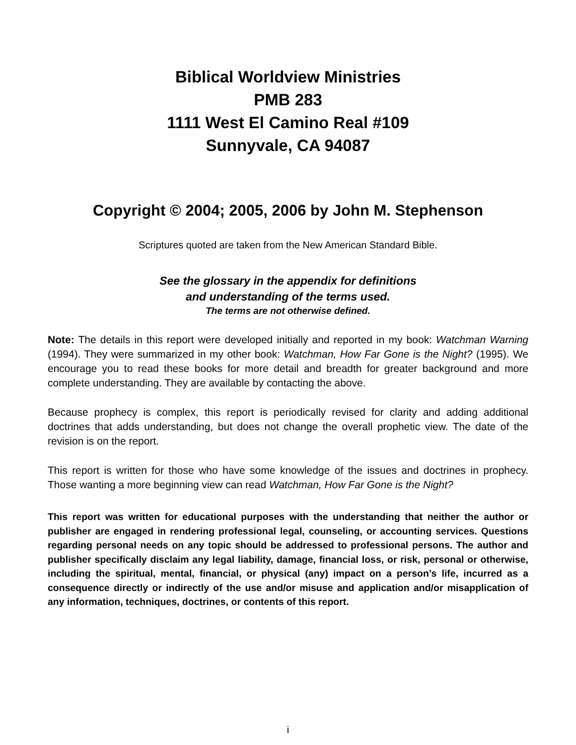Biblical Worldview Ministries
PMB 283
1111 West El Camino Real #109
Sunnyvale, CA 94087
Copyright © 2004; 2005, 2006 by John M. Stephenson
Scriptures quoted are taken from the New American Standard Bible.
See the glossary in the appendix for definitions
and understanding of the terms used.
The terms are not otherwise defined.
Note: The details in this report were developed initially and reported in my book: Watchman Warning (1994). They were summarized in my other book: Watchman, How Far Gone is the Night? (1995). We encourage you to read these books for more detail and breadth for greater background and more complete understanding. They are available by contacting the above.
Because prophecy is complex, this report is periodically revised for clarity and adding additional doctrines that adds understanding, but does not change the overall prophetic view. The date of the revision is on the report.
This report is written for those who have some knowledge of the issues and doctrines in prophecy. Those wanting a more beginning view can read Watchman, How Far Gone is the Night?
This report was written for educational purposes with the understanding that neither the author or publisher are engaged in rendering professional legal, counseling, or accounting services. Questions regarding personal needs on any topic should be addressed to professional persons. The author and publisher specifically disclaim any legal liability, damage, financial loss, or risk, personal or otherwise, including the spiritual, mental, financial, or physical (any) impact on a person’s life, incurred as a consequence directly or indirectly of the use and/or misuse and application and/or misapplication of any information, techniques, doctrines, or contents of this report.
i